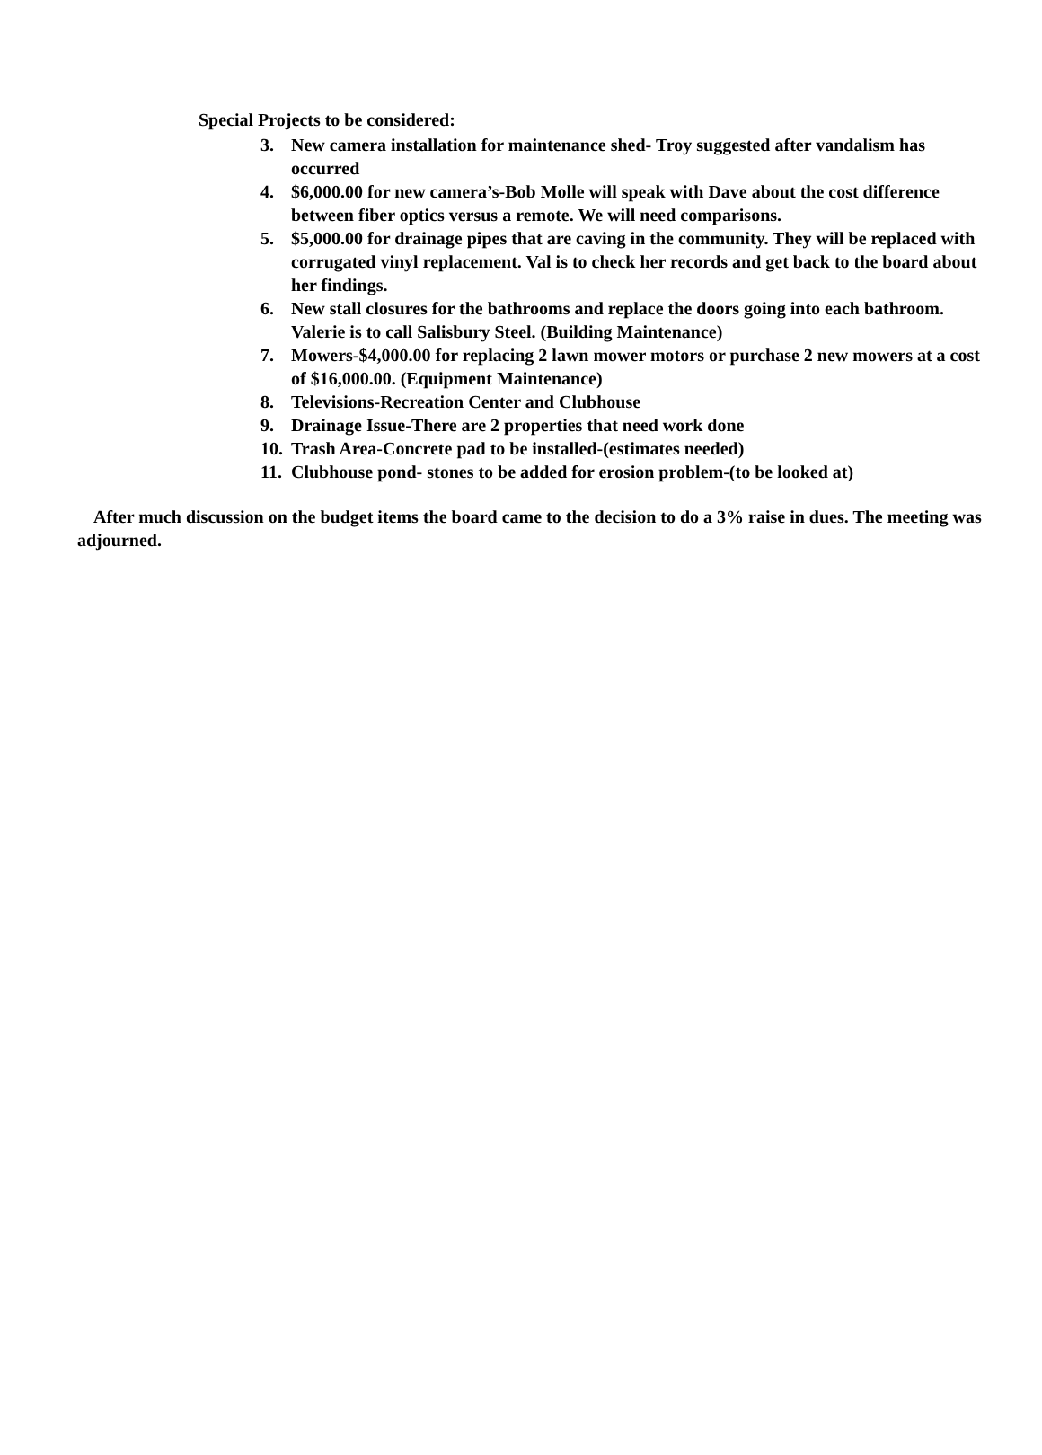Special Projects to be considered:
3. New camera installation for maintenance shed- Troy suggested after vandalism has occurred
4. $6,000.00 for new camera’s-Bob Molle will speak with Dave about the cost difference between fiber optics versus a remote. We will need comparisons.
5. $5,000.00 for drainage pipes that are caving in the community. They will be replaced with corrugated vinyl replacement. Val is to check her records and get back to the board about her findings.
6. New stall closures for the bathrooms and replace the doors going into each bathroom. Valerie is to call Salisbury Steel. (Building Maintenance)
7. Mowers-$4,000.00 for replacing 2 lawn mower motors or purchase 2 new mowers at a cost of $16,000.00. (Equipment Maintenance)
8. Televisions-Recreation Center and Clubhouse
9. Drainage Issue-There are 2 properties that need work done
10. Trash Area-Concrete pad to be installed-(estimates needed)
11. Clubhouse pond- stones to be added for erosion problem-(to be looked at)
After much discussion on the budget items the board came to the decision to do a 3% raise in dues. The meeting was adjourned.